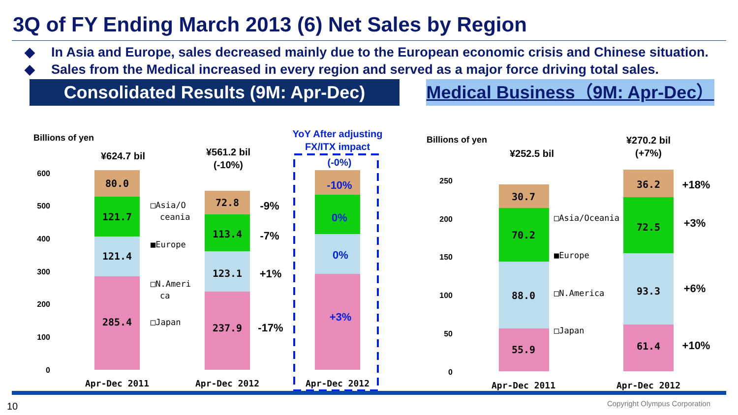3Q of FY Ending March 2013 (6) Net Sales by Region
◆ In Asia and Europe, sales decreased mainly due to the European economic crisis and Chinese situation.
◆ Sales from the Medical increased in every region and served as a major force driving total sales.
Consolidated Results (9M: Apr-Dec) Medical Business（9M: Apr-Dec）
Billions of yen
Billions of yen
600
500
400
300
200
100
0
250
200
150
100
50
0
80.0
121.7
121.4
285.4
72.8
113.4
123.1
237.9
30.7
70.2
88.0
55.9
36.2
72.5
93.3
61.4
Apr-Dec 2011
Apr-Dec 2012
Apr-Dec 2012
Apr-Dec 2011
Apr-Dec 2012
-10%
0%
0%
+3%
-9%
-7%
+1%
-17%
+18%
+3%
+6%
+10%
¥624.7 bil
¥561.2 bil
(-10%)
YoY After adjusting
FX/ITX impact
(-0%)
¥252.5 bil
¥270.2 bil
(+7%)
□Asia/O
ceania
■Europe
□N.Ameri
ca
□Japan
□Asia/Oceania
■Europe
□N.America
□Japan
10 Copyright Olympus Corporation